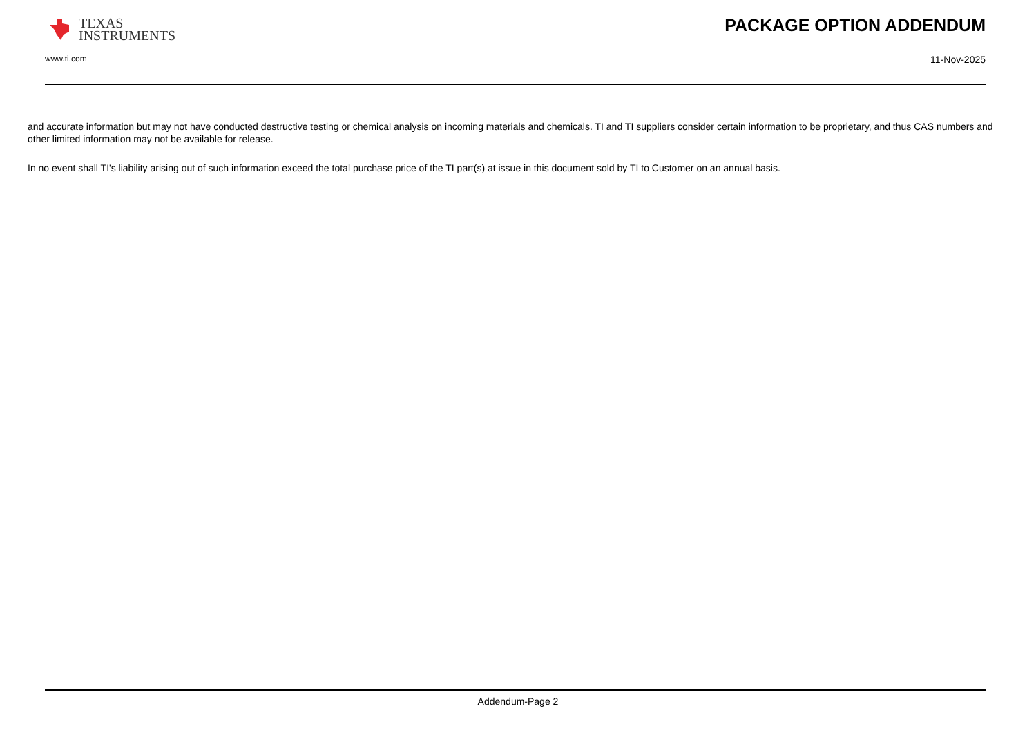TEXAS
INSTRUMENTS
PACKAGE OPTION ADDENDUM
www.ti.com 11-Nov-2025
and accurate information but may not have conducted destructive testing or chemical analysis on incoming materials and chemicals. TI and TI suppliers consider certain information to be proprietary, and thus CAS numbers and other limited information may not be available for release.
In no event shall TI's liability arising out of such information exceed the total purchase price of the TI part(s) at issue in this document sold by TI to Customer on an annual basis.
Addendum-Page 2